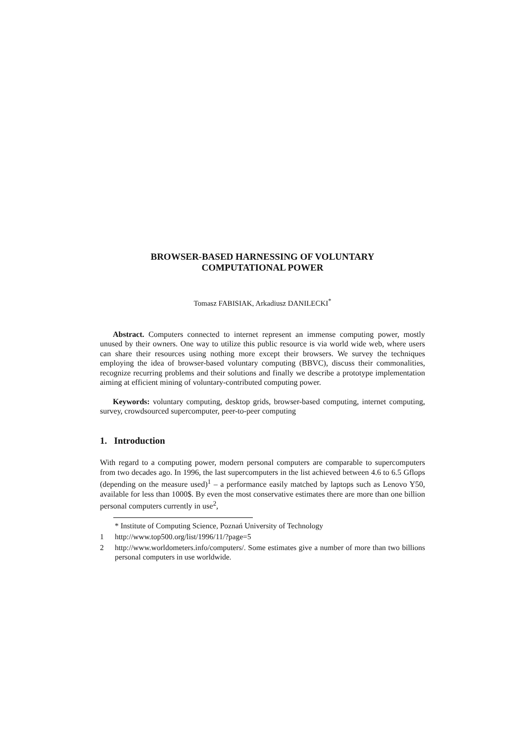BROWSER-BASED HARNESSING OF VOLUNTARY
COMPUTATIONAL POWER
Tomasz FABISIAK, Arkadiusz DANILECKI<sup>*</sup>
Abstract. Computers connected to internet represent an immense computing power, mostly unused by their owners. One way to utilize this public resource is via world wide web, where users can share their resources using nothing more except their browsers. We survey the techniques employing the idea of browser-based voluntary computing (BBVC), discuss their commonalities, recognize recurring problems and their solutions and finally we describe a prototype implementation aiming at efficient mining of voluntary-contributed computing power.
Keywords: voluntary computing, desktop grids, browser-based computing, internet computing, survey, crowdsourced supercomputer, peer-to-peer computing
1. Introduction
With regard to a computing power, modern personal computers are comparable to supercomputers from two decades ago. In 1996, the last supercomputers in the list achieved between 4.6 to 6.5 Gflops (depending on the measure used)<sup>1</sup> – a performance easily matched by laptops such as Lenovo Y50, available for less than 1000$. By even the most conservative estimates there are more than one billion personal computers currently in use<sup>2</sup>,
* Institute of Computing Science, Poznań University of Technology
1 http://www.top500.org/list/1996/11/?page=5
2 http://www.worldometers.info/computers/. Some estimates give a number of more than two billions personal computers in use worldwide.